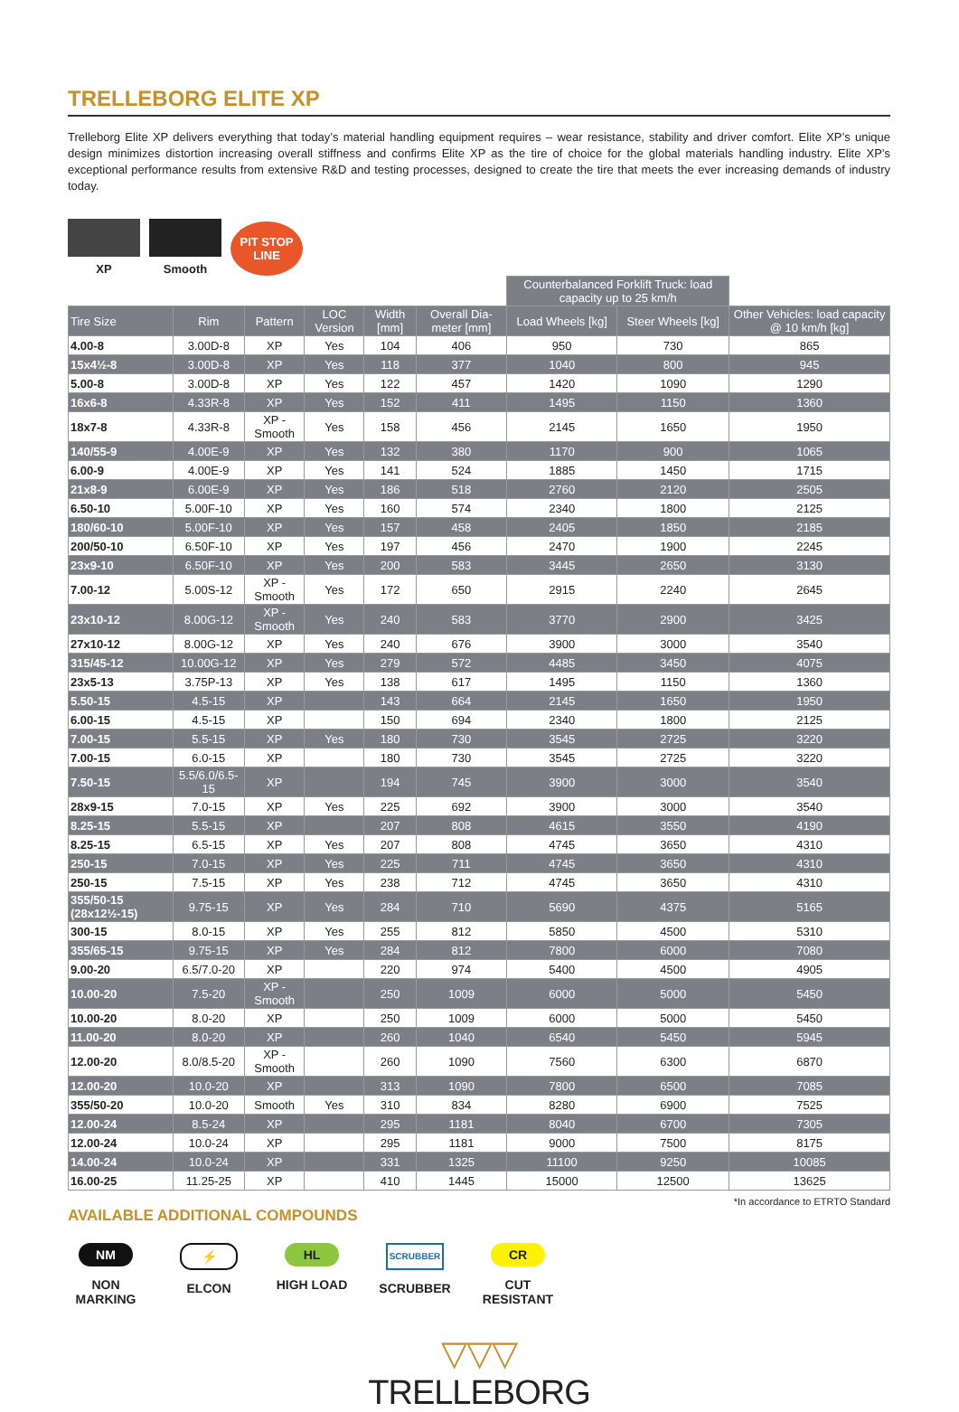TRELLEBORG ELITE XP
Trelleborg Elite XP delivers everything that today’s material handling equipment requires – wear resistance, stability and driver comfort. Elite XP’s unique design minimizes distortion increasing overall stiffness and confirms Elite XP as the tire of choice for the global materials handling industry. Elite XP’s exceptional performance results from extensive R&D and testing processes, designed to create the tire that meets the ever increasing demands of industry today.
XP
Smooth
PIT STOP LINE
| | | | | | | Counterbalanced Forklift Truck: load capacity up to 25 km/h | | |
| Tire Size | Rim | Pattern | LOC Version | Width [mm] | Overall Dia-meter [mm] | Load Wheels [kg] | Steer Wheels [kg] | Other Vehicles: load capacity @ 10 km/h [kg] |
| 4.00-8 | 3.00D-8 | XP | Yes | 104 | 406 | 950 | 730 | 865 |
| 15x4½-8 | 3.00D-8 | XP | Yes | 118 | 377 | 1040 | 800 | 945 |
| 5.00-8 | 3.00D-8 | XP | Yes | 122 | 457 | 1420 | 1090 | 1290 |
| 16x6-8 | 4.33R-8 | XP | Yes | 152 | 411 | 1495 | 1150 | 1360 |
| 18x7-8 | 4.33R-8 | XP - Smooth | Yes | 158 | 456 | 2145 | 1650 | 1950 |
| 140/55-9 | 4.00E-9 | XP | Yes | 132 | 380 | 1170 | 900 | 1065 |
| 6.00-9 | 4.00E-9 | XP | Yes | 141 | 524 | 1885 | 1450 | 1715 |
| 21x8-9 | 6.00E-9 | XP | Yes | 186 | 518 | 2760 | 2120 | 2505 |
| 6.50-10 | 5.00F-10 | XP | Yes | 160 | 574 | 2340 | 1800 | 2125 |
| 180/60-10 | 5.00F-10 | XP | Yes | 157 | 458 | 2405 | 1850 | 2185 |
| 200/50-10 | 6.50F-10 | XP | Yes | 197 | 456 | 2470 | 1900 | 2245 |
| 23x9-10 | 6.50F-10 | XP | Yes | 200 | 583 | 3445 | 2650 | 3130 |
| 7.00-12 | 5.00S-12 | XP - Smooth | Yes | 172 | 650 | 2915 | 2240 | 2645 |
| 23x10-12 | 8.00G-12 | XP - Smooth | Yes | 240 | 583 | 3770 | 2900 | 3425 |
| 27x10-12 | 8.00G-12 | XP | Yes | 240 | 676 | 3900 | 3000 | 3540 |
| 315/45-12 | 10.00G-12 | XP | Yes | 279 | 572 | 4485 | 3450 | 4075 |
| 23x5-13 | 3.75P-13 | XP | Yes | 138 | 617 | 1495 | 1150 | 1360 |
| 5.50-15 | 4.5-15 | XP | | 143 | 664 | 2145 | 1650 | 1950 |
| 6.00-15 | 4.5-15 | XP | | 150 | 694 | 2340 | 1800 | 2125 |
| 7.00-15 | 5.5-15 | XP | Yes | 180 | 730 | 3545 | 2725 | 3220 |
| 7.00-15 | 6.0-15 | XP | | 180 | 730 | 3545 | 2725 | 3220 |
| 7.50-15 | 5.5/6.0/6.5-15 | XP | | 194 | 745 | 3900 | 3000 | 3540 |
| 28x9-15 | 7.0-15 | XP | Yes | 225 | 692 | 3900 | 3000 | 3540 |
| 8.25-15 | 5.5-15 | XP | | 207 | 808 | 4615 | 3550 | 4190 |
| 8.25-15 | 6.5-15 | XP | Yes | 207 | 808 | 4745 | 3650 | 4310 |
| 250-15 | 7.0-15 | XP | Yes | 225 | 711 | 4745 | 3650 | 4310 |
| 250-15 | 7.5-15 | XP | Yes | 238 | 712 | 4745 | 3650 | 4310 |
| 355/50-15 (28x12½-15) | 9.75-15 | XP | Yes | 284 | 710 | 5690 | 4375 | 5165 |
| 300-15 | 8.0-15 | XP | Yes | 255 | 812 | 5850 | 4500 | 5310 |
| 355/65-15 | 9.75-15 | XP | Yes | 284 | 812 | 7800 | 6000 | 7080 |
| 9.00-20 | 6.5/7.0-20 | XP | | 220 | 974 | 5400 | 4500 | 4905 |
| 10.00-20 | 7.5-20 | XP - Smooth | | 250 | 1009 | 6000 | 5000 | 5450 |
| 10.00-20 | 8.0-20 | XP | | 250 | 1009 | 6000 | 5000 | 5450 |
| 11.00-20 | 8.0-20 | XP | | 260 | 1040 | 6540 | 5450 | 5945 |
| 12.00-20 | 8.0/8.5-20 | XP - Smooth | | 260 | 1090 | 7560 | 6300 | 6870 |
| 12.00-20 | 10.0-20 | XP | | 313 | 1090 | 7800 | 6500 | 7085 |
| 355/50-20 | 10.0-20 | Smooth | Yes | 310 | 834 | 8280 | 6900 | 7525 |
| 12.00-24 | 8.5-24 | XP | | 295 | 1181 | 8040 | 6700 | 7305 |
| 12.00-24 | 10.0-24 | XP | | 295 | 1181 | 9000 | 7500 | 8175 |
| 14.00-24 | 10.0-24 | XP | | 331 | 1325 | 11100 | 9250 | 10085 |
| 16.00-25 | 11.25-25 | XP | | 410 | 1445 | 15000 | 12500 | 13625 |
*In accordance to ETRTO Standard
AVAILABLE ADDITIONAL COMPOUNDS
NM
NON MARKING
⚡
ELCON
HL
HIGH LOAD
SCRUBBER
SCRUBBER
CR
CUT RESISTANT
▽▽▽
TRELLEBORG